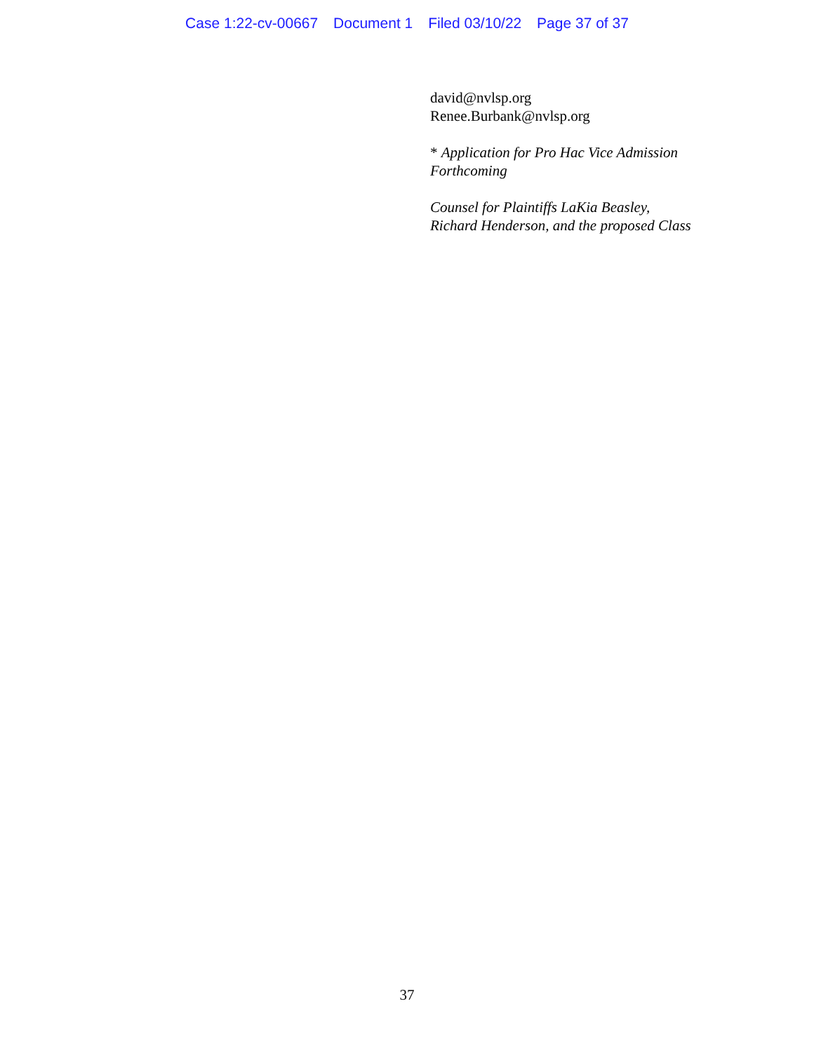Case 1:22-cv-00667 Document 1 Filed 03/10/22 Page 37 of 37
david@nvlsp.org
Renee.Burbank@nvlsp.org
* Application for Pro Hac Vice Admission
Forthcoming
Counsel for Plaintiffs LaKia Beasley,
Richard Henderson, and the proposed Class
37